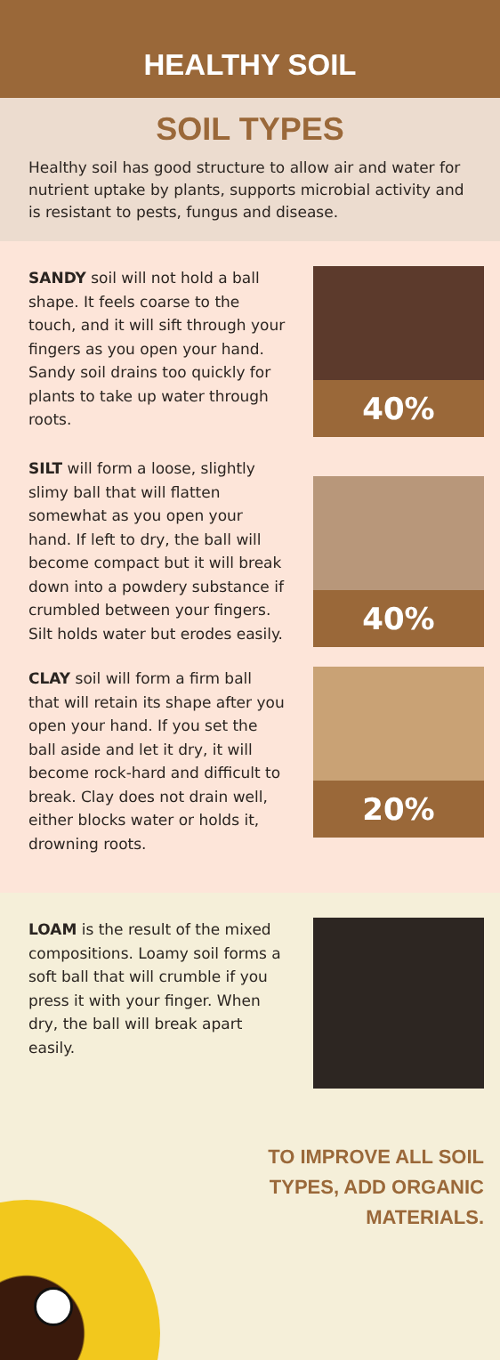HEALTHY SOIL
SOIL TYPES
Healthy soil has good structure to allow air and water for nutrient uptake by plants, supports microbial activity and is resistant to pests, fungus and disease.
SANDY soil will not hold a ball shape. It feels coarse to the touch, and it will sift through your fingers as you open your hand. Sandy soil drains too quickly for plants to take up water through roots.
40%
SILT will form a loose, slightly slimy ball that will flatten somewhat as you open your hand. If left to dry, the ball will become compact but it will break down into a powdery substance if crumbled between your fingers. Silt holds water but erodes easily.
40%
CLAY soil will form a firm ball that will retain its shape after you open your hand. If you set the ball aside and let it dry, it will become rock-hard and difficult to break. Clay does not drain well, either blocks water or holds it, drowning roots.
20%
LOAM is the result of the mixed compositions. Loamy soil forms a soft ball that will crumble if you press it with your finger. When dry, the ball will break apart easily.
TO IMPROVE ALL SOIL
TYPES, ADD ORGANIC
MATERIALS.